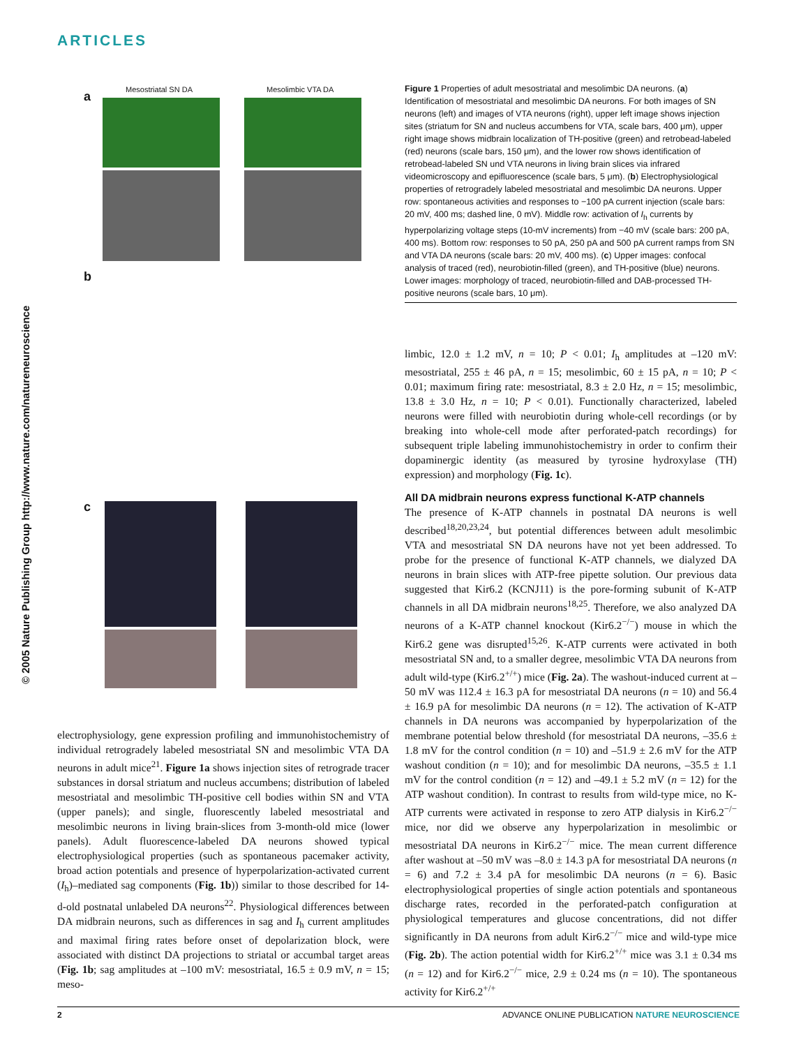ARTICLES
© 2005 Nature Publishing Group http://www.nature.com/natureneuroscience
Mesostriatal SN DA Mesolimbic VTA DA
a
b
c
Figure 1 Properties of adult mesostriatal and mesolimbic DA neurons. (a) Identification of mesostriatal and mesolimbic DA neurons. For both images of SN neurons (left) and images of VTA neurons (right), upper left image shows injection sites (striatum for SN and nucleus accumbens for VTA, scale bars, 400 μm), upper right image shows midbrain localization of TH-positive (green) and retrobead-labeled (red) neurons (scale bars, 150 μm), and the lower row shows identification of retrobead-labeled SN und VTA neurons in living brain slices via infrared videomicroscopy and epifluorescence (scale bars, 5 μm). (b) Electrophysiological properties of retrogradely labeled mesostriatal and mesolimbic DA neurons. Upper row: spontaneous activities and responses to −100 pA current injection (scale bars: 20 mV, 400 ms; dashed line, 0 mV). Middle row: activation of I<sub>h</sub> currents by hyperpolarizing voltage steps (10-mV increments) from −40 mV (scale bars: 200 pA, 400 ms). Bottom row: responses to 50 pA, 250 pA and 500 pA current ramps from SN and VTA DA neurons (scale bars: 20 mV, 400 ms). (c) Upper images: confocal analysis of traced (red), neurobiotin-filled (green), and TH-positive (blue) neurons. Lower images: morphology of traced, neurobiotin-filled and DAB-processed TH-positive neurons (scale bars, 10 μm).
electrophysiology, gene expression profiling and immunohistochemistry of individual retrogradely labeled mesostriatal SN and mesolimbic VTA DA neurons in adult mice<sup>21</sup>. Figure 1a shows injection sites of retrograde tracer substances in dorsal striatum and nucleus accumbens; distribution of labeled mesostriatal and mesolimbic TH-positive cell bodies within SN and VTA (upper panels); and single, fluorescently labeled mesostriatal and mesolimbic neurons in living brain-slices from 3-month-old mice (lower panels). Adult fluorescence-labeled DA neurons showed typical electrophysiological properties (such as spontaneous pacemaker activity, broad action potentials and presence of hyperpolarization-activated current (I<sub>h</sub>)–mediated sag components (Fig. 1b)) similar to those described for 14-d-old postnatal unlabeled DA neurons<sup>22</sup>. Physiological differences between DA midbrain neurons, such as differences in sag and I<sub>h</sub> current amplitudes and maximal firing rates before onset of depolarization block, were associated with distinct DA projections to striatal or accumbal target areas (Fig. 1b; sag amplitudes at –100 mV: mesostriatal, 16.5 ± 0.9 mV, n = 15; meso-
limbic, 12.0 ± 1.2 mV, n = 10; P < 0.01; I<sub>h</sub> amplitudes at –120 mV: mesostriatal, 255 ± 46 pA, n = 15; mesolimbic, 60 ± 15 pA, n = 10; P < 0.01; maximum firing rate: mesostriatal, 8.3 ± 2.0 Hz, n = 15; mesolimbic, 13.8 ± 3.0 Hz, n = 10; P < 0.01). Functionally characterized, labeled neurons were filled with neurobiotin during whole-cell recordings (or by breaking into whole-cell mode after perforated-patch recordings) for subsequent triple labeling immunohistochemistry in order to confirm their dopaminergic identity (as measured by tyrosine hydroxylase (TH) expression) and morphology (Fig. 1c).
All DA midbrain neurons express functional K-ATP channels
The presence of K-ATP channels in postnatal DA neurons is well described<sup>18,20,23,24</sup>, but potential differences between adult mesolimbic VTA and mesostriatal SN DA neurons have not yet been addressed. To probe for the presence of functional K-ATP channels, we dialyzed DA neurons in brain slices with ATP-free pipette solution. Our previous data suggested that Kir6.2 (KCNJ11) is the pore-forming subunit of K-ATP channels in all DA midbrain neurons<sup>18,25</sup>. Therefore, we also analyzed DA neurons of a K-ATP channel knockout (Kir6.2<sup>−/−</sup>) mouse in which the Kir6.2 gene was disrupted<sup>15,26</sup>. K-ATP currents were activated in both mesostriatal SN and, to a smaller degree, mesolimbic VTA DA neurons from adult wild-type (Kir6.2<sup>+/+</sup>) mice (Fig. 2a). The washout-induced current at –50 mV was 112.4 ± 16.3 pA for mesostriatal DA neurons (n = 10) and 56.4 ± 16.9 pA for mesolimbic DA neurons (n = 12). The activation of K-ATP channels in DA neurons was accompanied by hyperpolarization of the membrane potential below threshold (for mesostriatal DA neurons, –35.6 ± 1.8 mV for the control condition (n = 10) and –51.9 ± 2.6 mV for the ATP washout condition (n = 10); and for mesolimbic DA neurons, –35.5 ± 1.1 mV for the control condition (n = 12) and –49.1 ± 5.2 mV (n = 12) for the ATP washout condition). In contrast to results from wild-type mice, no K-ATP currents were activated in response to zero ATP dialysis in Kir6.2<sup>−/−</sup> mice, nor did we observe any hyperpolarization in mesolimbic or mesostriatal DA neurons in Kir6.2<sup>−/−</sup> mice. The mean current difference after washout at –50 mV was –8.0 ± 14.3 pA for mesostriatal DA neurons (n = 6) and 7.2 ± 3.4 pA for mesolimbic DA neurons (n = 6). Basic electrophysiological properties of single action potentials and spontaneous discharge rates, recorded in the perforated-patch configuration at physiological temperatures and glucose concentrations, did not differ significantly in DA neurons from adult Kir6.2<sup>−/−</sup> mice and wild-type mice (Fig. 2b). The action potential width for Kir6.2<sup>+/+</sup> mice was 3.1 ± 0.34 ms (n = 12) and for Kir6.2<sup>−/−</sup> mice, 2.9 ± 0.24 ms (n = 10). The spontaneous activity for Kir6.2<sup>+/+</sup>
2 ADVANCE ONLINE PUBLICATION NATURE NEUROSCIENCE